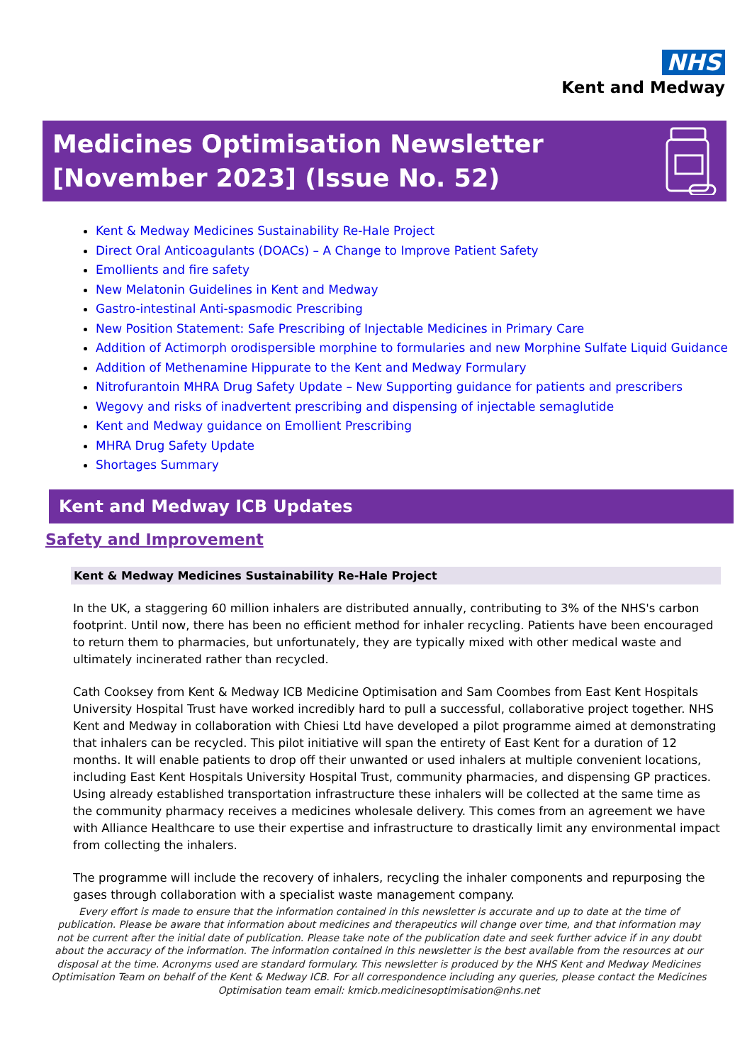NHS
Kent and Medway
Medicines Optimisation Newsletter
[November 2023] (Issue No. 52)
Kent & Medway Medicines Sustainability Re-Hale Project
Direct Oral Anticoagulants (DOACs) – A Change to Improve Patient Safety
Emollients and fire safety
New Melatonin Guidelines in Kent and Medway
Gastro-intestinal Anti-spasmodic Prescribing
New Position Statement: Safe Prescribing of Injectable Medicines in Primary Care
Addition of Actimorph orodispersible morphine to formularies and new Morphine Sulfate Liquid Guidance
Addition of Methenamine Hippurate to the Kent and Medway Formulary
Nitrofurantoin MHRA Drug Safety Update – New Supporting guidance for patients and prescribers
Wegovy and risks of inadvertent prescribing and dispensing of injectable semaglutide
Kent and Medway guidance on Emollient Prescribing
MHRA Drug Safety Update
Shortages Summary
Kent and Medway ICB Updates
Safety and Improvement
Kent & Medway Medicines Sustainability Re-Hale Project
In the UK, a staggering 60 million inhalers are distributed annually, contributing to 3% of the NHS's carbon footprint. Until now, there has been no efficient method for inhaler recycling. Patients have been encouraged to return them to pharmacies, but unfortunately, they are typically mixed with other medical waste and ultimately incinerated rather than recycled.
Cath Cooksey from Kent & Medway ICB Medicine Optimisation and Sam Coombes from East Kent Hospitals University Hospital Trust have worked incredibly hard to pull a successful, collaborative project together. NHS Kent and Medway in collaboration with Chiesi Ltd have developed a pilot programme aimed at demonstrating that inhalers can be recycled. This pilot initiative will span the entirety of East Kent for a duration of 12 months. It will enable patients to drop off their unwanted or used inhalers at multiple convenient locations, including East Kent Hospitals University Hospital Trust, community pharmacies, and dispensing GP practices. Using already established transportation infrastructure these inhalers will be collected at the same time as the community pharmacy receives a medicines wholesale delivery. This comes from an agreement we have with Alliance Healthcare to use their expertise and infrastructure to drastically limit any environmental impact from collecting the inhalers.
The programme will include the recovery of inhalers, recycling the inhaler components and repurposing the gases through collaboration with a specialist waste management company.
Every effort is made to ensure that the information contained in this newsletter is accurate and up to date at the time of publication. Please be aware that information about medicines and therapeutics will change over time, and that information may not be current after the initial date of publication. Please take note of the publication date and seek further advice if in any doubt about the accuracy of the information. The information contained in this newsletter is the best available from the resources at our disposal at the time. Acronyms used are standard formulary. This newsletter is produced by the NHS Kent and Medway Medicines Optimisation Team on behalf of the Kent & Medway ICB. For all correspondence including any queries, please contact the Medicines Optimisation team email: kmicb.medicinesoptimisation@nhs.net